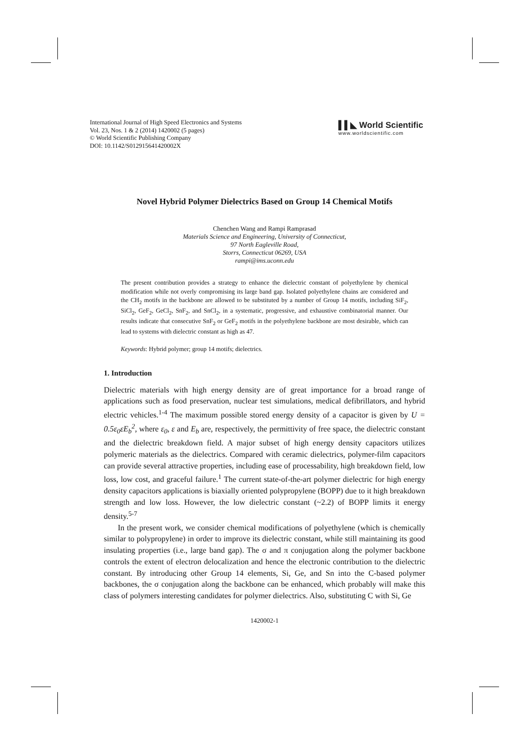International Journal of High Speed Electronics and Systems
Vol. 23, Nos. 1 & 2 (2014) 1420002 (5 pages)
© World Scientific Publishing Company
DOI: 10.1142/S012915641420002X
▌▌◣ World Scientific
www.worldscientific.com
Novel Hybrid Polymer Dielectrics Based on Group 14 Chemical Motifs
Chenchen Wang and Rampi Ramprasad
Materials Science and Engineering, University of Connecticut,
97 North Eagleville Road,
Storrs, Connecticut 06269, USA
rampi@ims.uconn.edu
The present contribution provides a strategy to enhance the dielectric constant of polyethylene by chemical modification while not overly compromising its large band gap. Isolated polyethylene chains are considered and the CH<sub>2</sub> motifs in the backbone are allowed to be substituted by a number of Group 14 motifs, including SiF<sub>2</sub>, SiCl<sub>2</sub>, GeF<sub>2</sub>, GeCl<sub>2</sub>, SnF<sub>2</sub>, and SnCl<sub>2</sub>, in a systematic, progressive, and exhaustive combinatorial manner. Our results indicate that consecutive SnF<sub>2</sub> or GeF<sub>2</sub> motifs in the polyethylene backbone are most desirable, which can lead to systems with dielectric constant as high as 47.
Keywords: Hybrid polymer; group 14 motifs; dielectrics.
1. Introduction
Dielectric materials with high energy density are of great importance for a broad range of applications such as food preservation, nuclear test simulations, medical defibrillators, and hybrid electric vehicles.<sup>1-4</sup> The maximum possible stored energy density of a capacitor is given by U = 0.5ε<sub>0</sub>εE<sub>b</sub><sup>2</sup>, where ε<sub>0</sub>, ε and E<sub>b</sub> are, respectively, the permittivity of free space, the dielectric constant and the dielectric breakdown field. A major subset of high energy density capacitors utilizes polymeric materials as the dielectrics. Compared with ceramic dielectrics, polymer-film capacitors can provide several attractive properties, including ease of processability, high breakdown field, low loss, low cost, and graceful failure.<sup>1</sup> The current state-of-the-art polymer dielectric for high energy density capacitors applications is biaxially oriented polypropylene (BOPP) due to it high breakdown strength and low loss. However, the low dielectric constant (~2.2) of BOPP limits it energy density.<sup>5-7</sup>
In the present work, we consider chemical modifications of polyethylene (which is chemically similar to polypropylene) in order to improve its dielectric constant, while still maintaining its good insulating properties (i.e., large band gap). The σ and π conjugation along the polymer backbone controls the extent of electron delocalization and hence the electronic contribution to the dielectric constant. By introducing other Group 14 elements, Si, Ge, and Sn into the C-based polymer backbones, the σ conjugation along the backbone can be enhanced, which probably will make this class of polymers interesting candidates for polymer dielectrics. Also, substituting C with Si, Ge
1420002-1